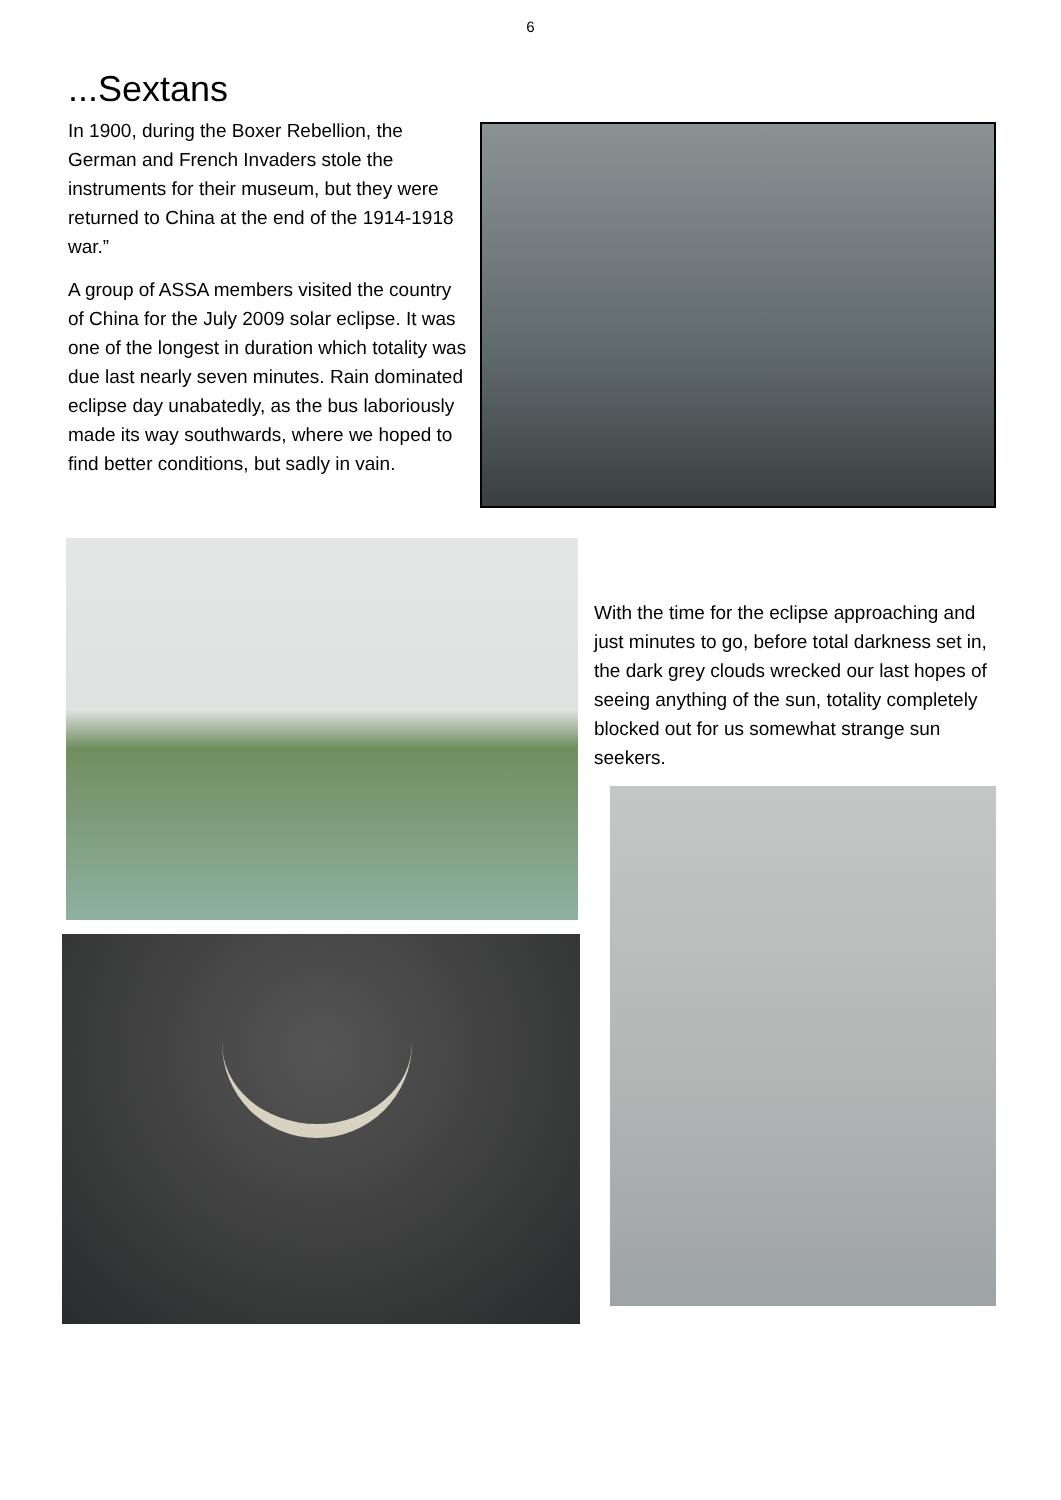6
...Sextans
In 1900, during the Boxer Rebellion, the German and French Invaders stole the instruments for their museum, but they were returned to China at the end of the 1914-1918 war.”
A group of ASSA members visited the country of China for the July 2009 solar eclipse. It was one of the longest in duration which totality was due last nearly seven minutes. Rain dominated eclipse day unabatedly, as the bus laboriously made its way southwards, where we hoped to find better conditions, but sadly in vain.
With the time for the eclipse approaching and just minutes to go, before total darkness set in, the dark grey clouds wrecked our last hopes of seeing anything of the sun, totality completely blocked out for us somewhat strange sun seekers.